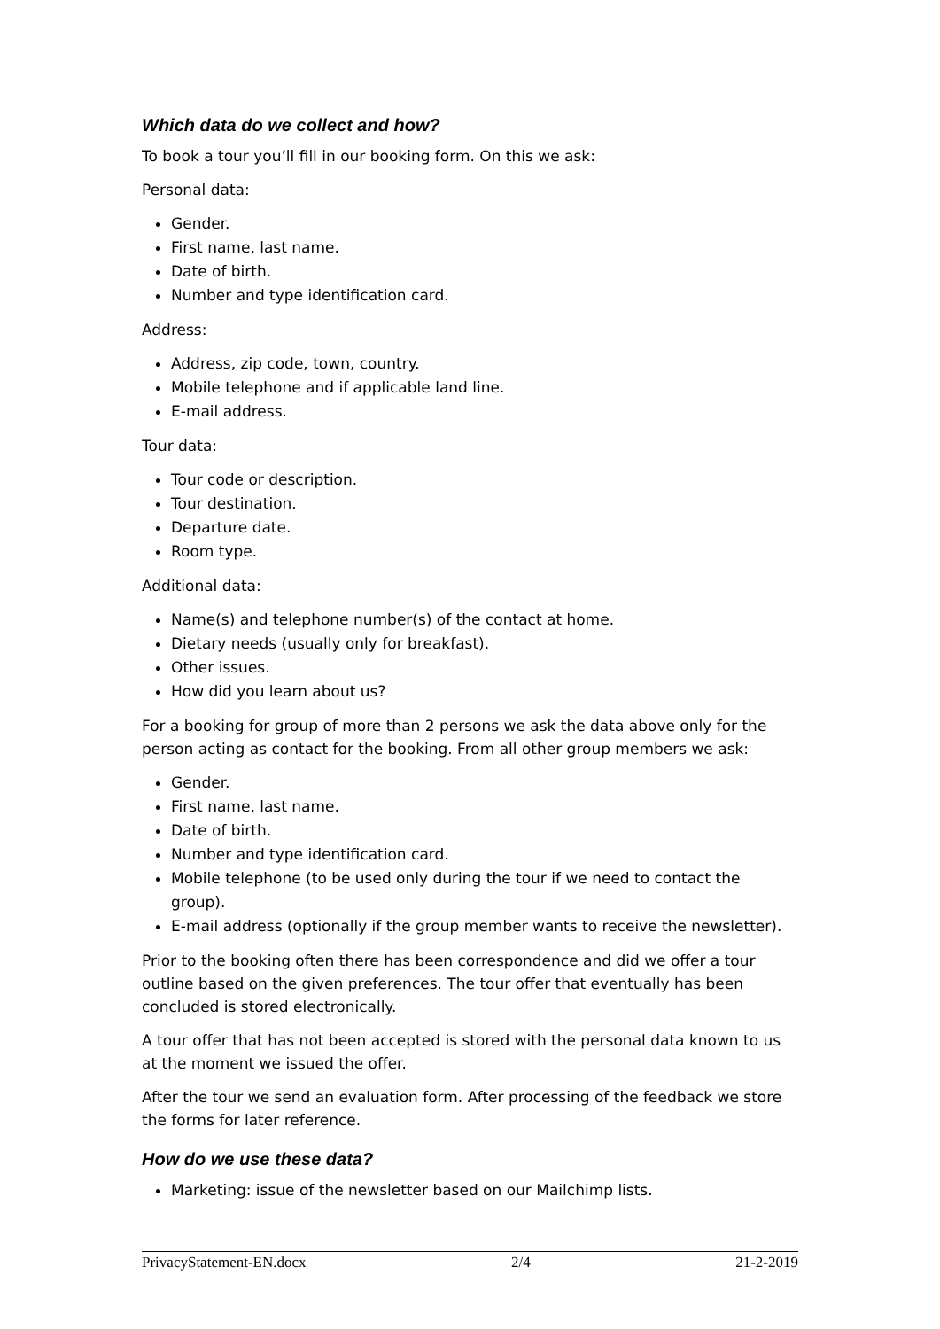Which data do we collect and how?
To book a tour you’ll fill in our booking form. On this we ask:
Personal data:
Gender.
First name, last name.
Date of birth.
Number and type identification card.
Address:
Address, zip code, town, country.
Mobile telephone and if applicable land line.
E-mail address.
Tour data:
Tour code or description.
Tour destination.
Departure date.
Room type.
Additional data:
Name(s) and telephone number(s) of the contact at home.
Dietary needs (usually only for breakfast).
Other issues.
How did you learn about us?
For a booking for group of more than 2 persons we ask the data above only for the person acting as contact for the booking. From all other group members we ask:
Gender.
First name, last name.
Date of birth.
Number and type identification card.
Mobile telephone (to be used only during the tour if we need to contact the group).
E-mail address (optionally if the group member wants to receive the newsletter).
Prior to the booking often there has been correspondence and did we offer a tour outline based on the given preferences. The tour offer that eventually has been concluded is stored electronically.
A tour offer that has not been accepted is stored with the personal data known to us at the moment we issued the offer.
After the tour we send an evaluation form. After processing of the feedback we store the forms for later reference.
How do we use these data?
Marketing: issue of the newsletter based on our Mailchimp lists.
PrivacyStatement-EN.docx 2/4 21-2-2019